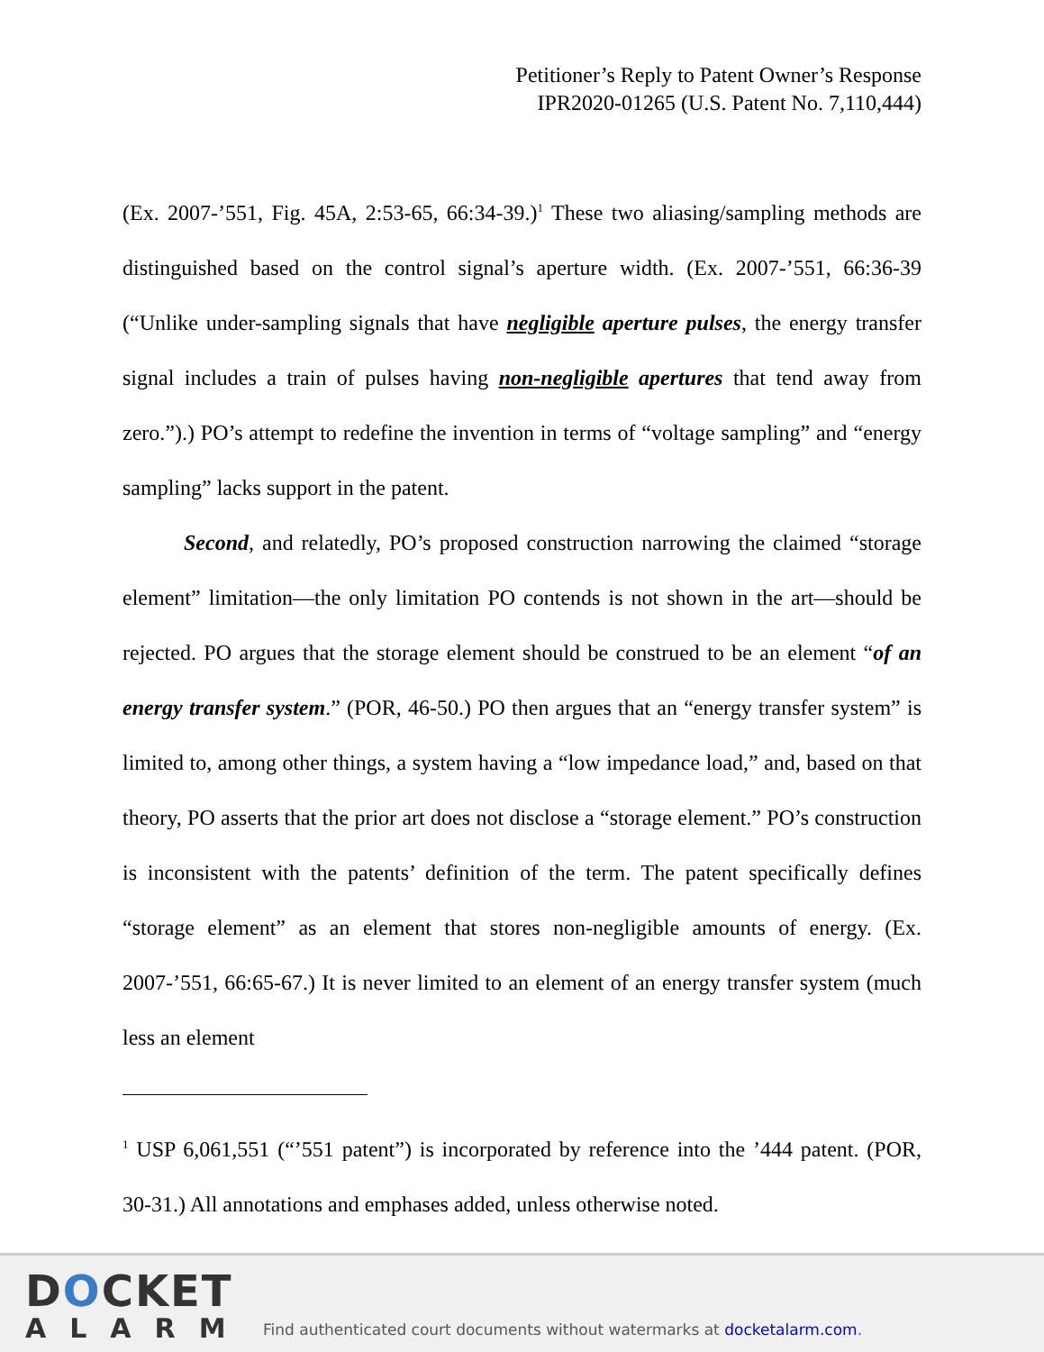Petitioner’s Reply to Patent Owner’s Response
IPR2020-01265 (U.S. Patent No. 7,110,444)
(Ex. 2007-’551, Fig. 45A, 2:53-65, 66:34-39.)<sup>1</sup> These two aliasing/sampling methods are distinguished based on the control signal’s aperture width. (Ex. 2007-’551, 66:36-39 (“Unlike under-sampling signals that have negligible aperture pulses, the energy transfer signal includes a train of pulses having non-negligible apertures that tend away from zero.”).) PO’s attempt to redefine the invention in terms of “voltage sampling” and “energy sampling” lacks support in the patent.
Second, and relatedly, PO’s proposed construction narrowing the claimed “storage element” limitation—the only limitation PO contends is not shown in the art—should be rejected. PO argues that the storage element should be construed to be an element “of an energy transfer system.” (POR, 46-50.) PO then argues that an “energy transfer system” is limited to, among other things, a system having a “low impedance load,” and, based on that theory, PO asserts that the prior art does not disclose a “storage element.” PO’s construction is inconsistent with the patents’ definition of the term. The patent specifically defines “storage element” as an element that stores non-negligible amounts of energy. (Ex. 2007-’551, 66:65-67.) It is never limited to an element of an energy transfer system (much less an element
<sup>1</sup> USP 6,061,551 (“’551 patent”) is incorporated by reference into the ’444 patent. (POR, 30-31.) All annotations and emphases added, unless otherwise noted.
DOCKET
ALARM
Find authenticated court documents without watermarks at docketalarm.com.